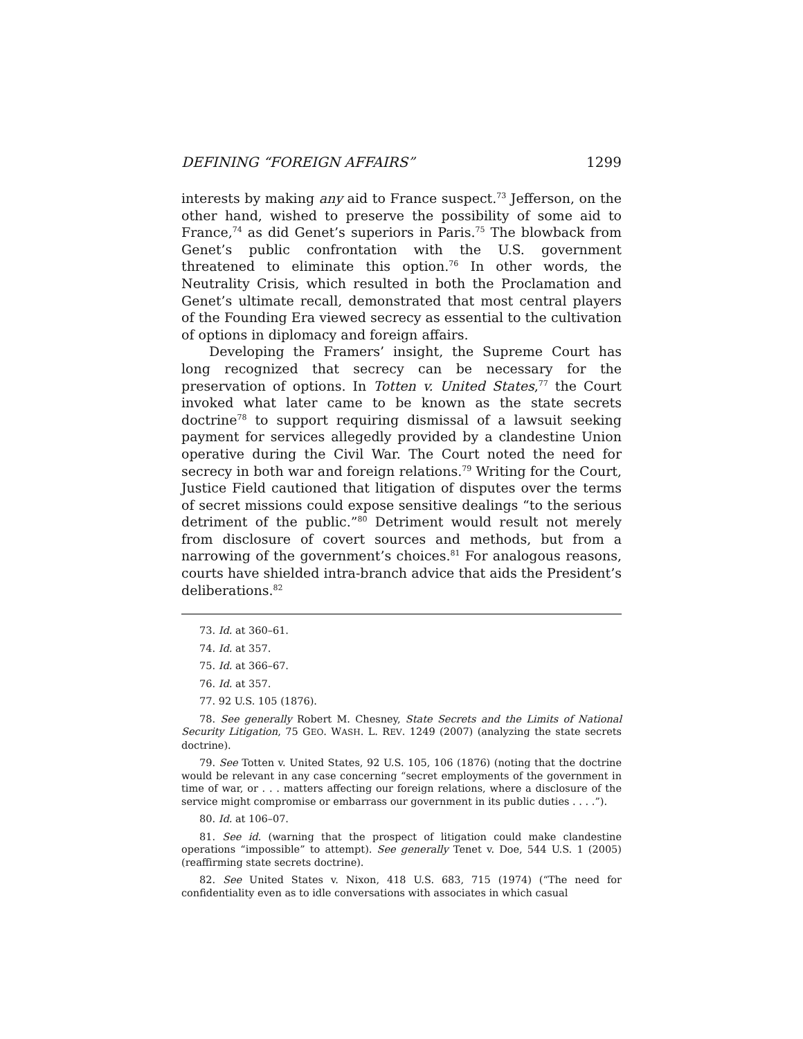DEFINING “FOREIGN AFFAIRS” 1299
interests by making any aid to France suspect.<sup>73</sup> Jefferson, on the other hand, wished to preserve the possibility of some aid to France,<sup>74</sup> as did Genet’s superiors in Paris.<sup>75</sup> The blowback from Genet’s public confrontation with the U.S. government threatened to eliminate this option.<sup>76</sup> In other words, the Neutrality Crisis, which resulted in both the Proclamation and Genet’s ultimate recall, demonstrated that most central players of the Founding Era viewed secrecy as essential to the cultivation of options in diplomacy and foreign affairs.
Developing the Framers’ insight, the Supreme Court has long recognized that secrecy can be necessary for the preservation of options. In Totten v. United States,<sup>77</sup> the Court invoked what later came to be known as the state secrets doctrine<sup>78</sup> to support requiring dismissal of a lawsuit seeking payment for services allegedly provided by a clandestine Union operative during the Civil War. The Court noted the need for secrecy in both war and foreign relations.<sup>79</sup> Writing for the Court, Justice Field cautioned that litigation of disputes over the terms of secret missions could expose sensitive dealings “to the serious detriment of the public.”<sup>80</sup> Detriment would result not merely from disclosure of covert sources and methods, but from a narrowing of the government’s choices.<sup>81</sup> For analogous reasons, courts have shielded intra-branch advice that aids the President’s deliberations.<sup>82</sup>
73. Id. at 360–61.
74. Id. at 357.
75. Id. at 366–67.
76. Id. at 357.
77. 92 U.S. 105 (1876).
78. See generally Robert M. Chesney, State Secrets and the Limits of National Security Litigation, 75 GEO. WASH. L. REV. 1249 (2007) (analyzing the state secrets doctrine).
79. See Totten v. United States, 92 U.S. 105, 106 (1876) (noting that the doctrine would be relevant in any case concerning “secret employments of the government in time of war, or . . . matters affecting our foreign relations, where a disclosure of the service might compromise or embarrass our government in its public duties . . . .”).
80. Id. at 106–07.
81. See id. (warning that the prospect of litigation could make clandestine operations “impossible” to attempt). See generally Tenet v. Doe, 544 U.S. 1 (2005) (reaffirming state secrets doctrine).
82. See United States v. Nixon, 418 U.S. 683, 715 (1974) (“The need for confidentiality even as to idle conversations with associates in which casual